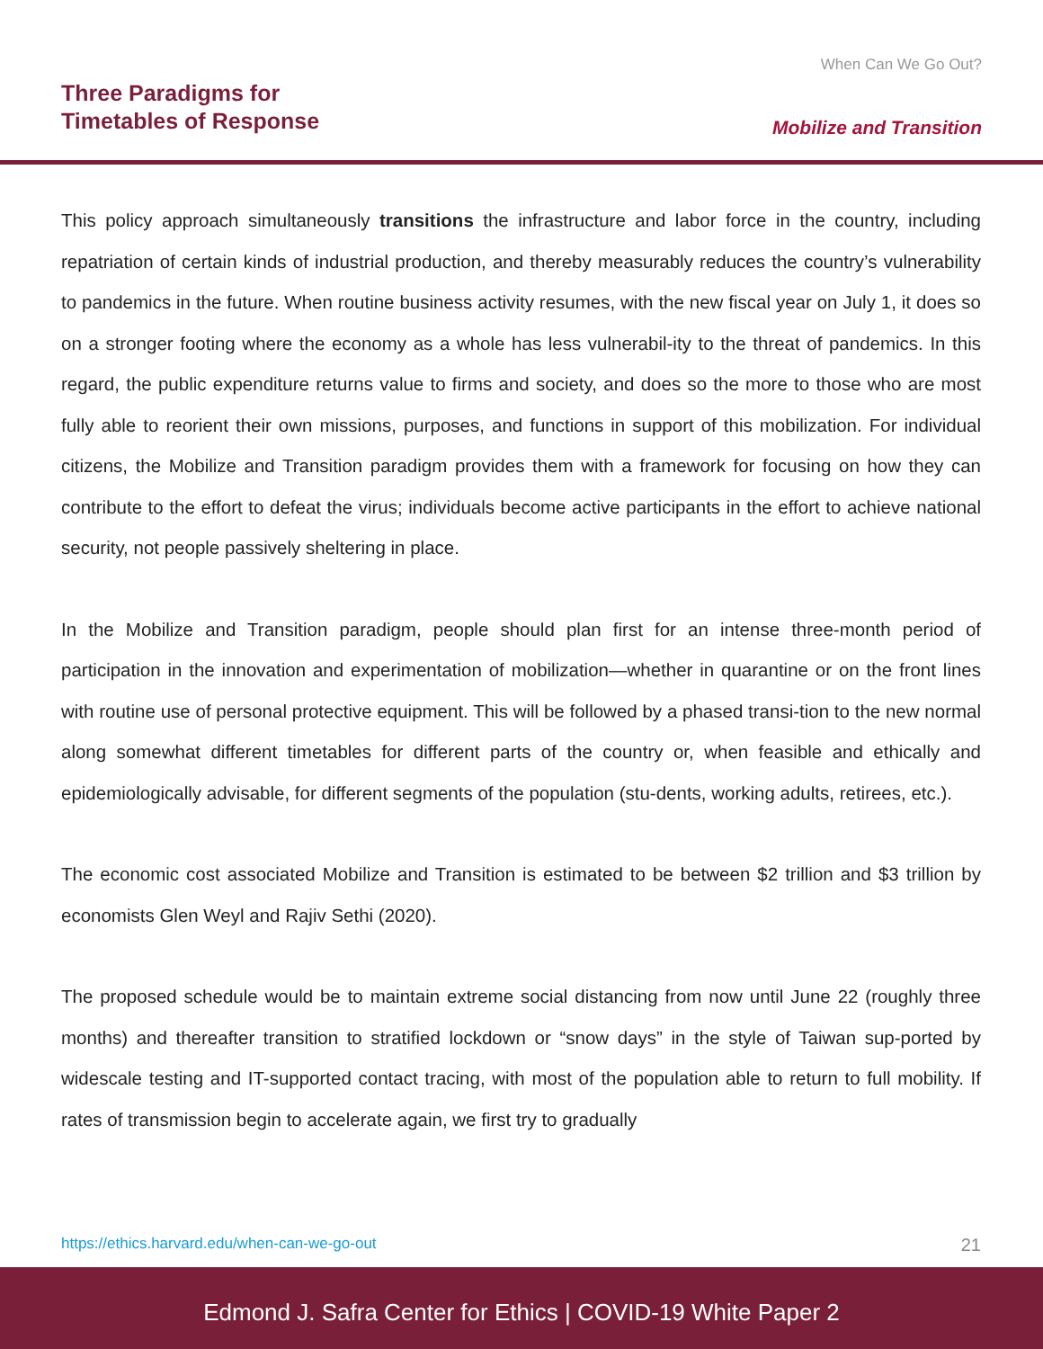Three Paradigms for
Timetables of Response
When Can We Go Out?
Mobilize and Transition
This policy approach simultaneously transitions the infrastructure and labor force in the country, including repatriation of certain kinds of industrial production, and thereby measurably reduces the country’s vulnerability to pandemics in the future. When routine business activity resumes, with the new fiscal year on July 1, it does so on a stronger footing where the economy as a whole has less vulnerabil-ity to the threat of pandemics. In this regard, the public expenditure returns value to firms and society, and does so the more to those who are most fully able to reorient their own missions, purposes, and functions in support of this mobilization. For individual citizens, the Mobilize and Transition paradigm provides them with a framework for focusing on how they can contribute to the effort to defeat the virus; individuals become active participants in the effort to achieve national security, not people passively sheltering in place.
In the Mobilize and Transition paradigm, people should plan first for an intense three-month period of participation in the innovation and experimentation of mobilization—whether in quarantine or on the front lines with routine use of personal protective equipment. This will be followed by a phased transi-tion to the new normal along somewhat different timetables for different parts of the country or, when feasible and ethically and epidemiologically advisable, for different segments of the population (stu-dents, working adults, retirees, etc.).
The economic cost associated Mobilize and Transition is estimated to be between $2 trillion and $3 trillion by economists Glen Weyl and Rajiv Sethi (2020).
The proposed schedule would be to maintain extreme social distancing from now until June 22 (roughly three months) and thereafter transition to stratified lockdown or “snow days” in the style of Taiwan sup-ported by widescale testing and IT-supported contact tracing, with most of the population able to return to full mobility. If rates of transmission begin to accelerate again, we first try to gradually
https://ethics.harvard.edu/when-can-we-go-out 21
Edmond J. Safra Center for Ethics | COVID-19 White Paper 2